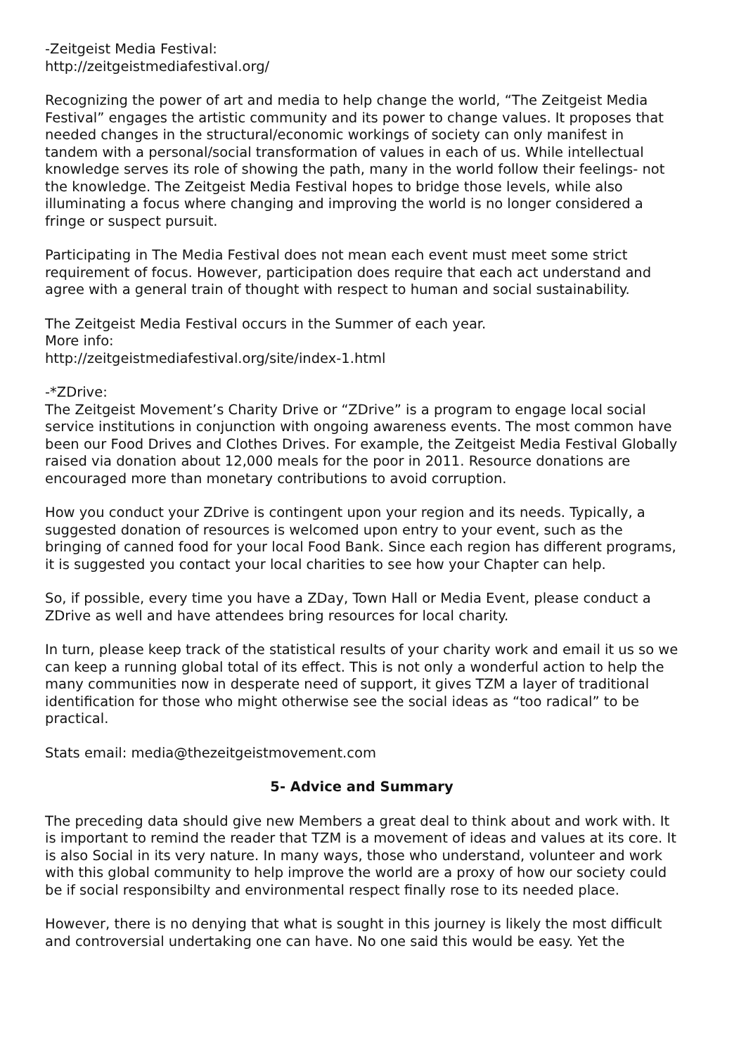-Zeitgeist Media Festival:
http://zeitgeistmediafestival.org/
Recognizing the power of art and media to help change the world, “The Zeitgeist Media Festival” engages the artistic community and its power to change values. It proposes that needed changes in the structural/economic workings of society can only manifest in tandem with a personal/social transformation of values in each of us. While intellectual knowledge serves its role of showing the path, many in the world follow their feelings- not the knowledge. The Zeitgeist Media Festival hopes to bridge those levels, while also illuminating a focus where changing and improving the world is no longer considered a fringe or suspect pursuit.
Participating in The Media Festival does not mean each event must meet some strict requirement of focus. However, participation does require that each act understand and agree with a general train of thought with respect to human and social sustainability.
The Zeitgeist Media Festival occurs in the Summer of each year.
More info:
http://zeitgeistmediafestival.org/site/index-1.html
-*ZDrive:
The Zeitgeist Movement’s Charity Drive or “ZDrive” is a program to engage local social service institutions in conjunction with ongoing awareness events. The most common have been our Food Drives and Clothes Drives. For example, the Zeitgeist Media Festival Globally raised via donation about 12,000 meals for the poor in 2011. Resource donations are encouraged more than monetary contributions to avoid corruption.
How you conduct your ZDrive is contingent upon your region and its needs. Typically, a suggested donation of resources is welcomed upon entry to your event, such as the bringing of canned food for your local Food Bank. Since each region has different programs, it is suggested you contact your local charities to see how your Chapter can help.
So, if possible, every time you have a ZDay, Town Hall or Media Event, please conduct a ZDrive as well and have attendees bring resources for local charity.
In turn, please keep track of the statistical results of your charity work and email it us so we can keep a running global total of its effect. This is not only a wonderful action to help the many communities now in desperate need of support, it gives TZM a layer of traditional identification for those who might otherwise see the social ideas as “too radical” to be practical.
Stats email: media@thezeitgeistmovement.com
5- Advice and Summary
The preceding data should give new Members a great deal to think about and work with. It is important to remind the reader that TZM is a movement of ideas and values at its core. It is also Social in its very nature. In many ways, those who understand, volunteer and work with this global community to help improve the world are a proxy of how our society could be if social responsibilty and environmental respect finally rose to its needed place.
However, there is no denying that what is sought in this journey is likely the most difficult and controversial undertaking one can have. No one said this would be easy. Yet the